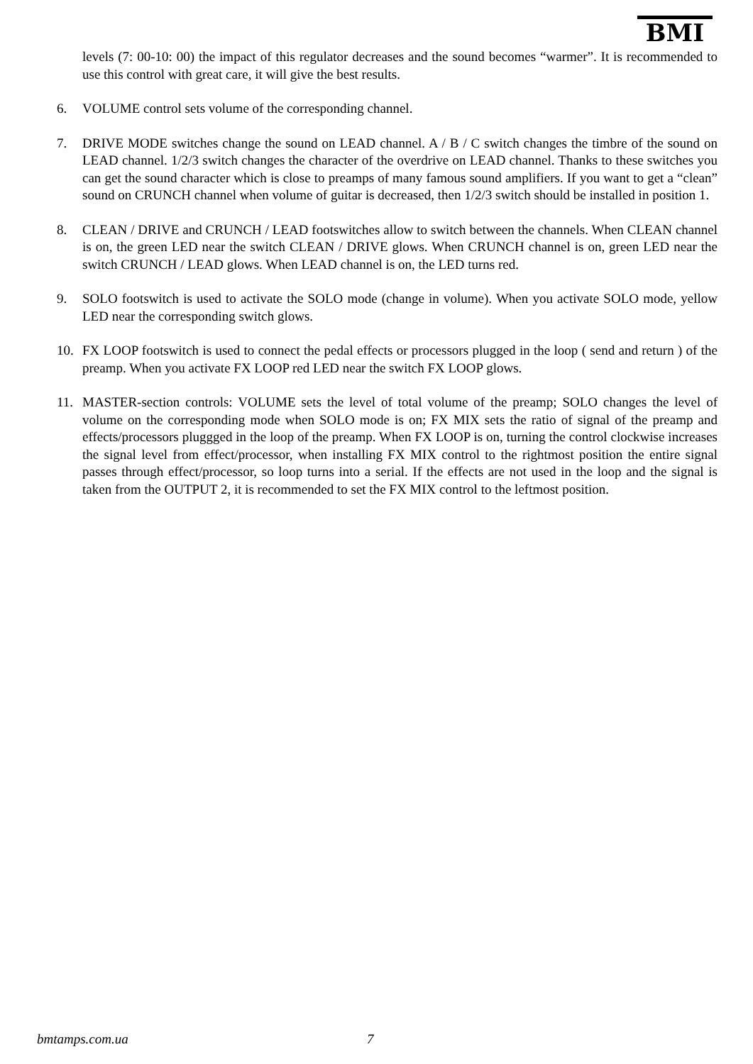BMI
levels (7: 00-10: 00) the impact of this regulator decreases and the sound becomes “warmer”. It is recommended to use this control with great care, it will give the best results.
6. VOLUME control sets volume of the corresponding channel.
7. DRIVE MODE switches change the sound on LEAD channel. A / B / C switch changes the timbre of the sound on LEAD channel. 1/2/3 switch changes the character of the overdrive on LEAD channel. Thanks to these switches you can get the sound character which is close to preamps of many famous sound amplifiers. If you want to get a “clean” sound on CRUNCH channel when volume of guitar is decreased, then 1/2/3 switch should be installed in position 1.
8. CLEAN / DRIVE and CRUNCH / LEAD footswitches allow to switch between the channels. When CLEAN channel is on, the green LED near the switch CLEAN / DRIVE glows. When CRUNCH channel is on, green LED near the switch CRUNCH / LEAD glows. When LEAD channel is on, the LED turns red.
9. SOLO footswitch is used to activate the SOLO mode (change in volume). When you activate SOLO mode, yellow LED near the corresponding switch glows.
10. FX LOOP footswitch is used to connect the pedal effects or processors plugged in the loop ( send and return ) of the preamp. When you activate FX LOOP red LED near the switch FX LOOP glows.
11. MASTER-section controls: VOLUME sets the level of total volume of the preamp; SOLO changes the level of volume on the corresponding mode when SOLO mode is on; FX MIX sets the ratio of signal of the preamp and effects/processors pluggged in the loop of the preamp. When FX LOOP is on, turning the control clockwise increases the signal level from effect/processor, when installing FX MIX control to the rightmost position the entire signal passes through effect/processor, so loop turns into a serial. If the effects are not used in the loop and the signal is taken from the OUTPUT 2, it is recommended to set the FX MIX control to the leftmost position.
bmtamps.com.ua 7